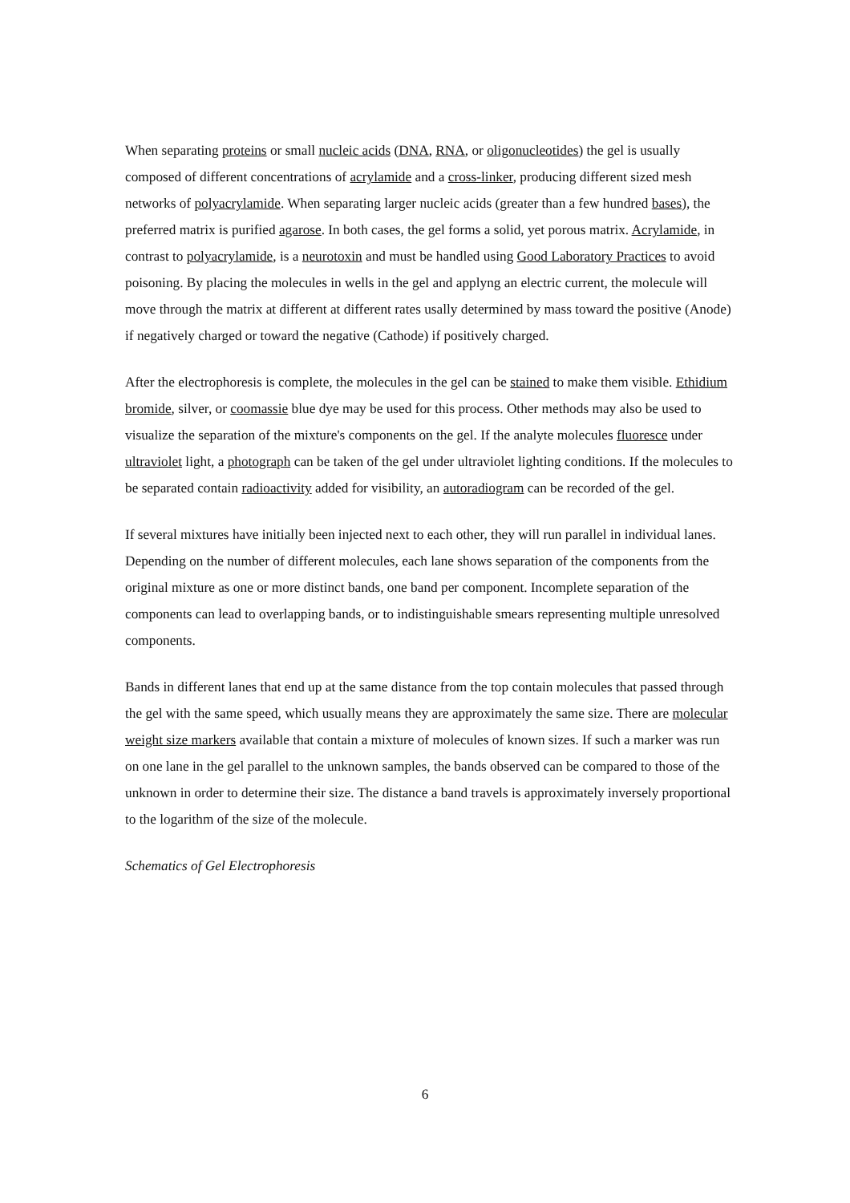When separating proteins or small nucleic acids (DNA, RNA, or oligonucleotides) the gel is usually composed of different concentrations of acrylamide and a cross-linker, producing different sized mesh networks of polyacrylamide. When separating larger nucleic acids (greater than a few hundred bases), the preferred matrix is purified agarose. In both cases, the gel forms a solid, yet porous matrix. Acrylamide, in contrast to polyacrylamide, is a neurotoxin and must be handled using Good Laboratory Practices to avoid poisoning. By placing the molecules in wells in the gel and applyng an electric current, the molecule will move through the matrix at different at different rates usally determined by mass toward the positive (Anode) if negatively charged or toward the negative (Cathode) if positively charged.
After the electrophoresis is complete, the molecules in the gel can be stained to make them visible. Ethidium bromide, silver, or coomassie blue dye may be used for this process. Other methods may also be used to visualize the separation of the mixture's components on the gel. If the analyte molecules fluoresce under ultraviolet light, a photograph can be taken of the gel under ultraviolet lighting conditions. If the molecules to be separated contain radioactivity added for visibility, an autoradiogram can be recorded of the gel.
If several mixtures have initially been injected next to each other, they will run parallel in individual lanes. Depending on the number of different molecules, each lane shows separation of the components from the original mixture as one or more distinct bands, one band per component. Incomplete separation of the components can lead to overlapping bands, or to indistinguishable smears representing multiple unresolved components.
Bands in different lanes that end up at the same distance from the top contain molecules that passed through the gel with the same speed, which usually means they are approximately the same size. There are molecular weight size markers available that contain a mixture of molecules of known sizes. If such a marker was run on one lane in the gel parallel to the unknown samples, the bands observed can be compared to those of the unknown in order to determine their size. The distance a band travels is approximately inversely proportional to the logarithm of the size of the molecule.
Schematics of Gel Electrophoresis
6